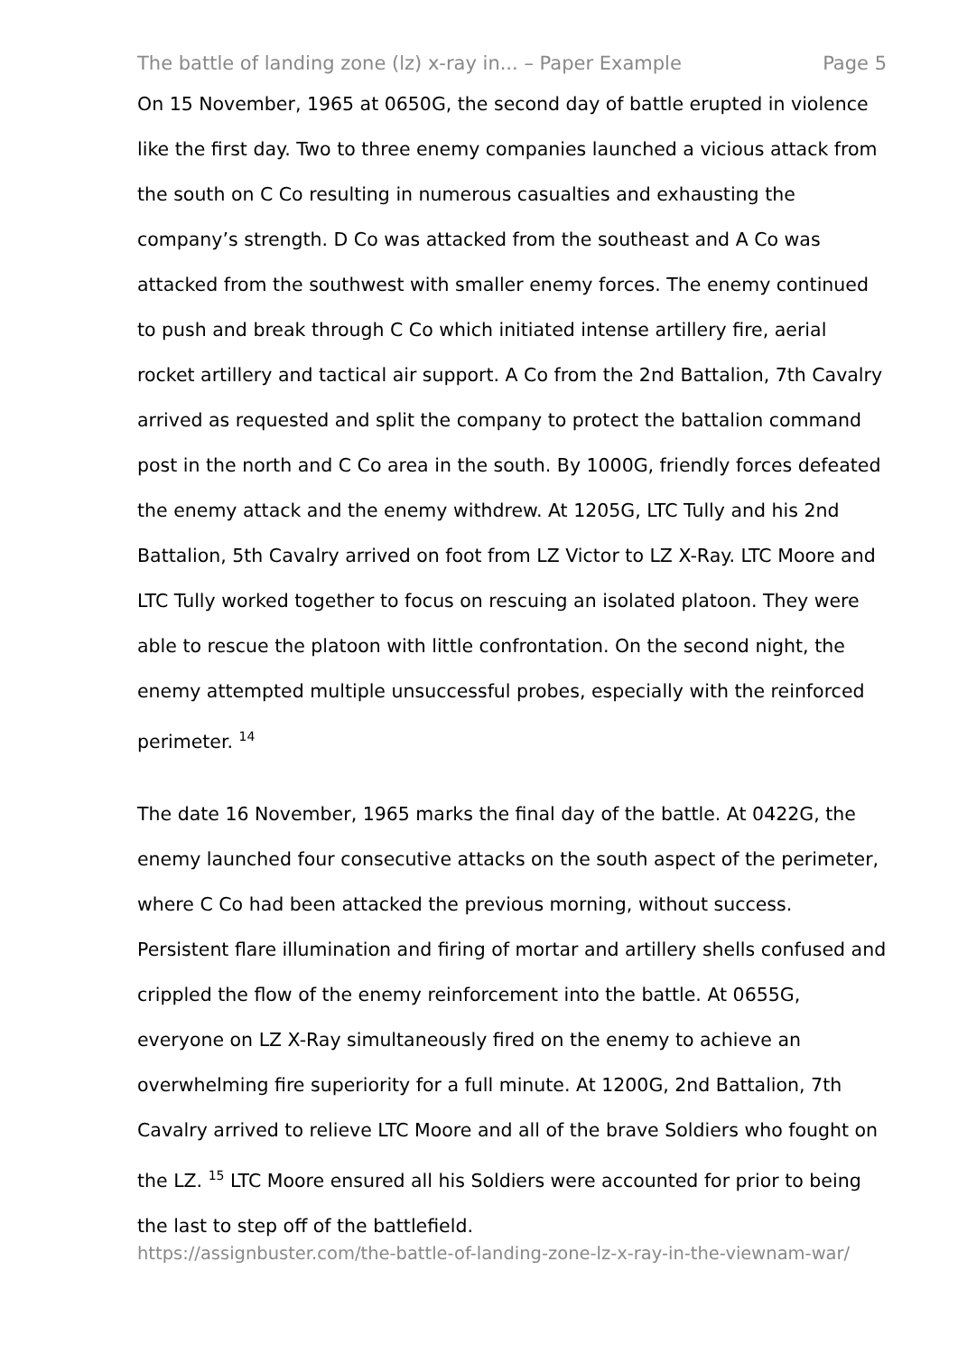The battle of landing zone (lz) x-ray in... – Paper Example Page 5
On 15 November, 1965 at 0650G, the second day of battle erupted in violence like the first day. Two to three enemy companies launched a vicious attack from the south on C Co resulting in numerous casualties and exhausting the company’s strength. D Co was attacked from the southeast and A Co was attacked from the southwest with smaller enemy forces. The enemy continued to push and break through C Co which initiated intense artillery fire, aerial rocket artillery and tactical air support. A Co from the 2nd Battalion, 7th Cavalry arrived as requested and split the company to protect the battalion command post in the north and C Co area in the south. By 1000G, friendly forces defeated the enemy attack and the enemy withdrew. At 1205G, LTC Tully and his 2nd Battalion, 5th Cavalry arrived on foot from LZ Victor to LZ X-Ray. LTC Moore and LTC Tully worked together to focus on rescuing an isolated platoon. They were able to rescue the platoon with little confrontation. On the second night, the enemy attempted multiple unsuccessful probes, especially with the reinforced perimeter. <sup>14</sup>
The date 16 November, 1965 marks the final day of the battle. At 0422G, the enemy launched four consecutive attacks on the south aspect of the perimeter, where C Co had been attacked the previous morning, without success. Persistent flare illumination and firing of mortar and artillery shells confused and crippled the flow of the enemy reinforcement into the battle. At 0655G, everyone on LZ X-Ray simultaneously fired on the enemy to achieve an overwhelming fire superiority for a full minute. At 1200G, 2nd Battalion, 7th Cavalry arrived to relieve LTC Moore and all of the brave Soldiers who fought on the LZ. <sup>15</sup> LTC Moore ensured all his Soldiers were accounted for prior to being the last to step off of the battlefield.
https://assignbuster.com/the-battle-of-landing-zone-lz-x-ray-in-the-viewnam-war/